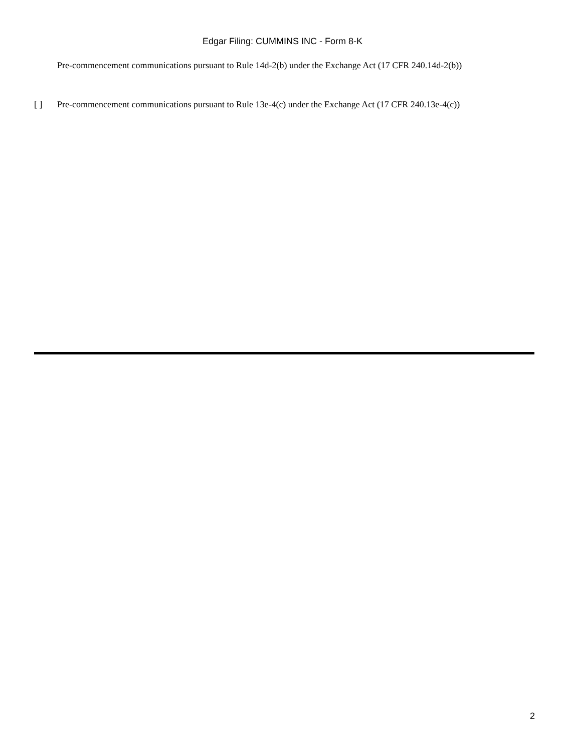Edgar Filing: CUMMINS INC - Form 8-K
Pre-commencement communications pursuant to Rule 14d-2(b) under the Exchange Act (17 CFR 240.14d-2(b))
[ ] Pre-commencement communications pursuant to Rule 13e-4(c) under the Exchange Act (17 CFR 240.13e-4(c))
2